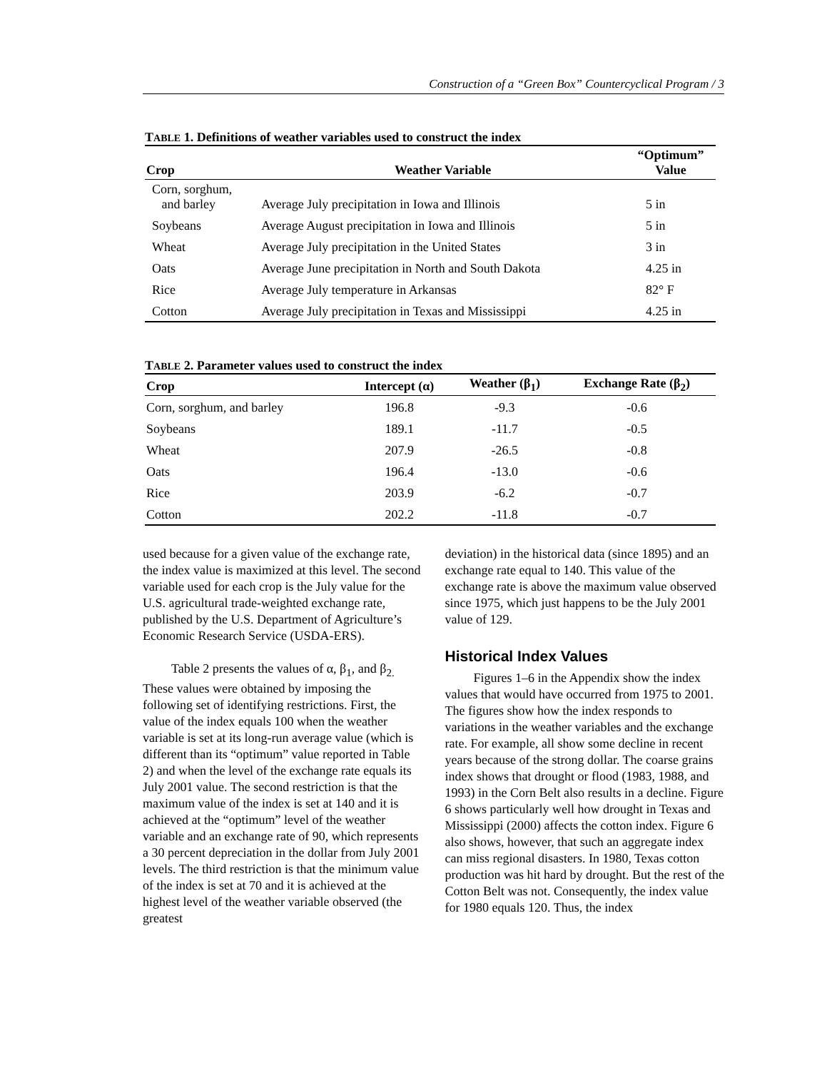Construction of a “Green Box” Countercyclical Program / 3
TABLE 1. Definitions of weather variables used to construct the index
| Crop | Weather Variable | “Optimum” Value |
| --- | --- | --- |
| Corn, sorghum, and barley | Average July precipitation in Iowa and Illinois | 5 in |
| Soybeans | Average August precipitation in Iowa and Illinois | 5 in |
| Wheat | Average July precipitation in the United States | 3 in |
| Oats | Average June precipitation in North and South Dakota | 4.25 in |
| Rice | Average July temperature in Arkansas | 82° F |
| Cotton | Average July precipitation in Texas and Mississippi | 4.25 in |
TABLE 2. Parameter values used to construct the index
| Crop | Intercept (α) | Weather (β<sub>1</sub>) | Exchange Rate (β<sub>2</sub>) |
| --- | --- | --- | --- |
| Corn, sorghum, and barley | 196.8 | -9.3 | -0.6 |
| Soybeans | 189.1 | -11.7 | -0.5 |
| Wheat | 207.9 | -26.5 | -0.8 |
| Oats | 196.4 | -13.0 | -0.6 |
| Rice | 203.9 | -6.2 | -0.7 |
| Cotton | 202.2 | -11.8 | -0.7 |
used because for a given value of the exchange rate, the index value is maximized at this level. The second variable used for each crop is the July value for the U.S. agricultural trade-weighted exchange rate, published by the U.S. Department of Agriculture’s Economic Research Service (USDA-ERS).
Table 2 presents the values of α, β<sub>1</sub>, and β<sub>2.</sub> These values were obtained by imposing the following set of identifying restrictions. First, the value of the index equals 100 when the weather variable is set at its long-run average value (which is different than its “optimum” value reported in Table 2) and when the level of the exchange rate equals its July 2001 value. The second restriction is that the maximum value of the index is set at 140 and it is achieved at the “optimum” level of the weather variable and an exchange rate of 90, which represents a 30 percent depreciation in the dollar from July 2001 levels. The third restriction is that the minimum value of the index is set at 70 and it is achieved at the highest level of the weather variable observed (the greatest
deviation) in the historical data (since 1895) and an exchange rate equal to 140. This value of the exchange rate is above the maximum value observed since 1975, which just happens to be the July 2001 value of 129.
Historical Index Values
Figures 1–6 in the Appendix show the index values that would have occurred from 1975 to 2001. The figures show how the index responds to variations in the weather variables and the exchange rate. For example, all show some decline in recent years because of the strong dollar. The coarse grains index shows that drought or flood (1983, 1988, and 1993) in the Corn Belt also results in a decline. Figure 6 shows particularly well how drought in Texas and Mississippi (2000) affects the cotton index. Figure 6 also shows, however, that such an aggregate index can miss regional disasters. In 1980, Texas cotton production was hit hard by drought. But the rest of the Cotton Belt was not. Consequently, the index value for 1980 equals 120. Thus, the index